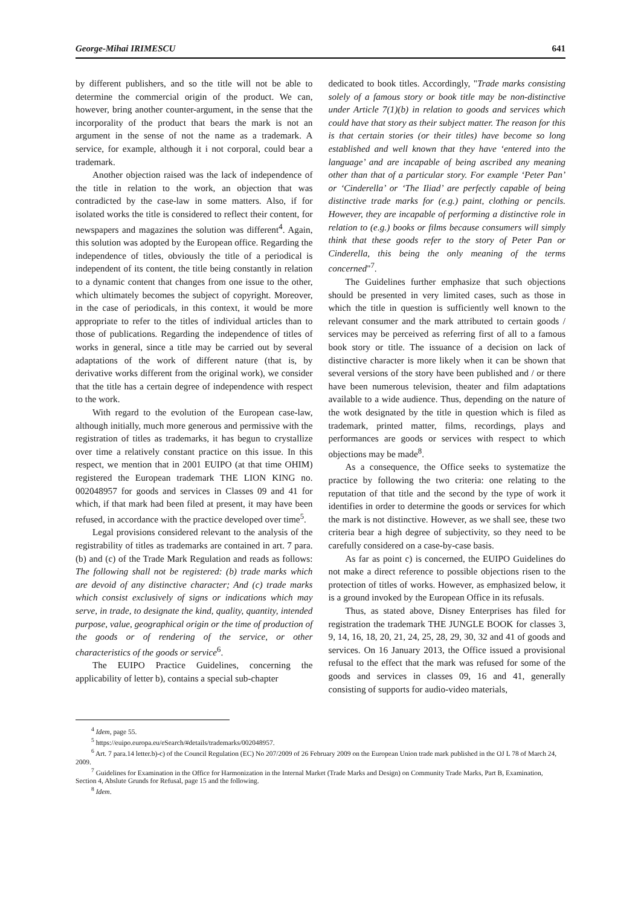George-Mihai IRIMESCU 641
by different publishers, and so the title will not be able to determine the commercial origin of the product. We can, however, bring another counter-argument, in the sense that the incorporality of the product that bears the mark is not an argument in the sense of not the name as a trademark. A service, for example, although it i not corporal, could bear a trademark.
Another objection raised was the lack of independence of the title in relation to the work, an objection that was contradicted by the case-law in some matters. Also, if for isolated works the title is considered to reflect their content, for newspapers and magazines the solution was different<sup>4</sup>. Again, this solution was adopted by the European office. Regarding the independence of titles, obviously the title of a periodical is independent of its content, the title being constantly in relation to a dynamic content that changes from one issue to the other, which ultimately becomes the subject of copyright. Moreover, in the case of periodicals, in this context, it would be more appropriate to refer to the titles of individual articles than to those of publications. Regarding the independence of titles of works in general, since a title may be carried out by several adaptations of the work of different nature (that is, by derivative works different from the original work), we consider that the title has a certain degree of independence with respect to the work.
With regard to the evolution of the European case-law, although initially, much more generous and permissive with the registration of titles as trademarks, it has begun to crystallize over time a relatively constant practice on this issue. In this respect, we mention that in 2001 EUIPO (at that time OHIM) registered the European trademark THE LION KING no. 002048957 for goods and services in Classes 09 and 41 for which, if that mark had been filed at present, it may have been refused, in accordance with the practice developed over time<sup>5</sup>.
Legal provisions considered relevant to the analysis of the registrability of titles as trademarks are contained in art. 7 para. (b) and (c) of the Trade Mark Regulation and reads as follows: The following shall not be registered: (b) trade marks which are devoid of any distinctive character; And (c) trade marks which consist exclusively of signs or indications which may serve, in trade, to designate the kind, quality, quantity, intended purpose, value, geographical origin or the time of production of the goods or of rendering of the service, or other characteristics of the goods or service<sup>6</sup>.
The EUIPO Practice Guidelines, concerning the applicability of letter b), contains a special sub-chapter
dedicated to book titles. Accordingly, "Trade marks consisting solely of a famous story or book title may be non-distinctive under Article 7(1)(b) in relation to goods and services which could have that story as their subject matter. The reason for this is that certain stories (or their titles) have become so long established and well known that they have ‘entered into the language’ and are incapable of being ascribed any meaning other than that of a particular story. For example ‘Peter Pan’ or ‘Cinderella’ or ‘The Iliad’ are perfectly capable of being distinctive trade marks for (e.g.) paint, clothing or pencils. However, they are incapable of performing a distinctive role in relation to (e.g.) books or films because consumers will simply think that these goods refer to the story of Peter Pan or Cinderella, this being the only meaning of the terms concerned"<sup>7</sup>.
The Guidelines further emphasize that such objections should be presented in very limited cases, such as those in which the title in question is sufficiently well known to the relevant consumer and the mark attributed to certain goods / services may be perceived as referring first of all to a famous book story or title. The issuance of a decision on lack of distinctive character is more likely when it can be shown that several versions of the story have been published and / or there have been numerous television, theater and film adaptations available to a wide audience. Thus, depending on the nature of the wotk designated by the title in question which is filed as trademark, printed matter, films, recordings, plays and performances are goods or services with respect to which objections may be made<sup>8</sup>.
As a consequence, the Office seeks to systematize the practice by following the two criteria: one relating to the reputation of that title and the second by the type of work it identifies in order to determine the goods or services for which the mark is not distinctive. However, as we shall see, these two criteria bear a high degree of subjectivity, so they need to be carefully considered on a case-by-case basis.
As far as point c) is concerned, the EUIPO Guidelines do not make a direct reference to possible objections risen to the protection of titles of works. However, as emphasized below, it is a ground invoked by the European Office in its refusals.
Thus, as stated above, Disney Enterprises has filed for registration the trademark THE JUNGLE BOOK for classes 3, 9, 14, 16, 18, 20, 21, 24, 25, 28, 29, 30, 32 and 41 of goods and services. On 16 January 2013, the Office issued a provisional refusal to the effect that the mark was refused for some of the goods and services in classes 09, 16 and 41, generally consisting of supports for audio-video materials,
<sup>4</sup> Idem, page 55.
<sup>5</sup> https://euipo.europa.eu/eSearch/#details/trademarks/002048957.
<sup>6</sup> Art. 7 para.14 letter.b)-c) of the Council Regulation (EC) No 207/2009 of 26 February 2009 on the European Union trade mark published in the OJ L 78 of March 24, 2009.
<sup>7</sup> Guidelines for Examination in the Office for Harmonization in the Internal Market (Trade Marks and Design) on Community Trade Marks, Part B, Examination, Section 4, Abslute Grunds for Refusal, page 15 and the following.
<sup>8</sup> Idem.